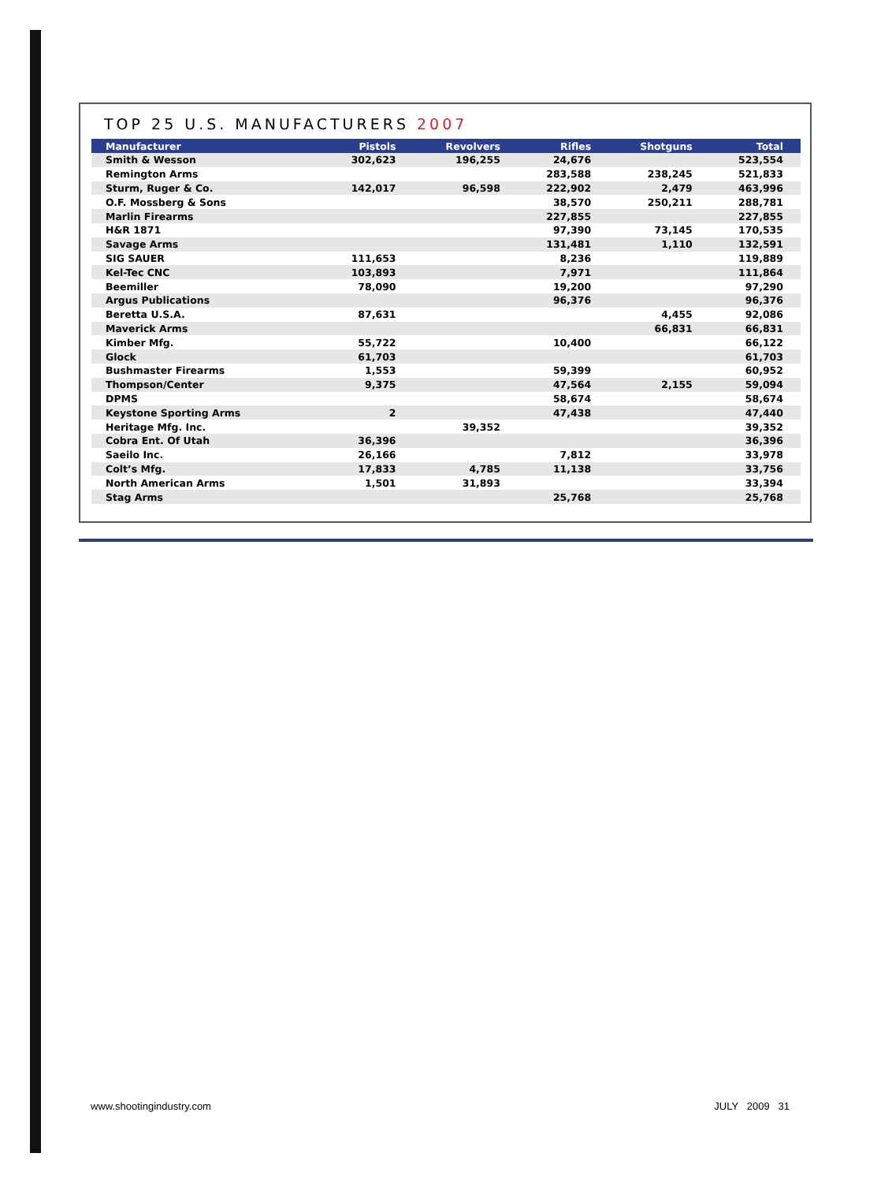TOP 25 U.S. MANUFACTURERS 2007
| Manufacturer | Pistols | Revolvers | Rifles | Shotguns | Total |
| --- | --- | --- | --- | --- | --- |
| Smith & Wesson | 302,623 | 196,255 | 24,676 | | 523,554 |
| Remington Arms | | | 283,588 | 238,245 | 521,833 |
| Sturm, Ruger & Co. | 142,017 | 96,598 | 222,902 | 2,479 | 463,996 |
| O.F. Mossberg & Sons | | | 38,570 | 250,211 | 288,781 |
| Marlin Firearms | | | 227,855 | | 227,855 |
| H&R 1871 | | | 97,390 | 73,145 | 170,535 |
| Savage Arms | | | 131,481 | 1,110 | 132,591 |
| SIG SAUER | 111,653 | | 8,236 | | 119,889 |
| Kel-Tec CNC | 103,893 | | 7,971 | | 111,864 |
| Beemiller | 78,090 | | 19,200 | | 97,290 |
| Argus Publications | | | 96,376 | | 96,376 |
| Beretta U.S.A. | 87,631 | | | 4,455 | 92,086 |
| Maverick Arms | | | | 66,831 | 66,831 |
| Kimber Mfg. | 55,722 | | 10,400 | | 66,122 |
| Glock | 61,703 | | | | 61,703 |
| Bushmaster Firearms | 1,553 | | 59,399 | | 60,952 |
| Thompson/Center | 9,375 | | 47,564 | 2,155 | 59,094 |
| DPMS | | | 58,674 | | 58,674 |
| Keystone Sporting Arms | 2 | | 47,438 | | 47,440 |
| Heritage Mfg. Inc. | | 39,352 | | | 39,352 |
| Cobra Ent. Of Utah | 36,396 | | | | 36,396 |
| Saeilo Inc. | 26,166 | | 7,812 | | 33,978 |
| Colt’s Mfg. | 17,833 | 4,785 | 11,138 | | 33,756 |
| North American Arms | 1,501 | 31,893 | | | 33,394 |
| Stag Arms | | | 25,768 | | 25,768 |
www.shootingindustry.com JULY 2009 31